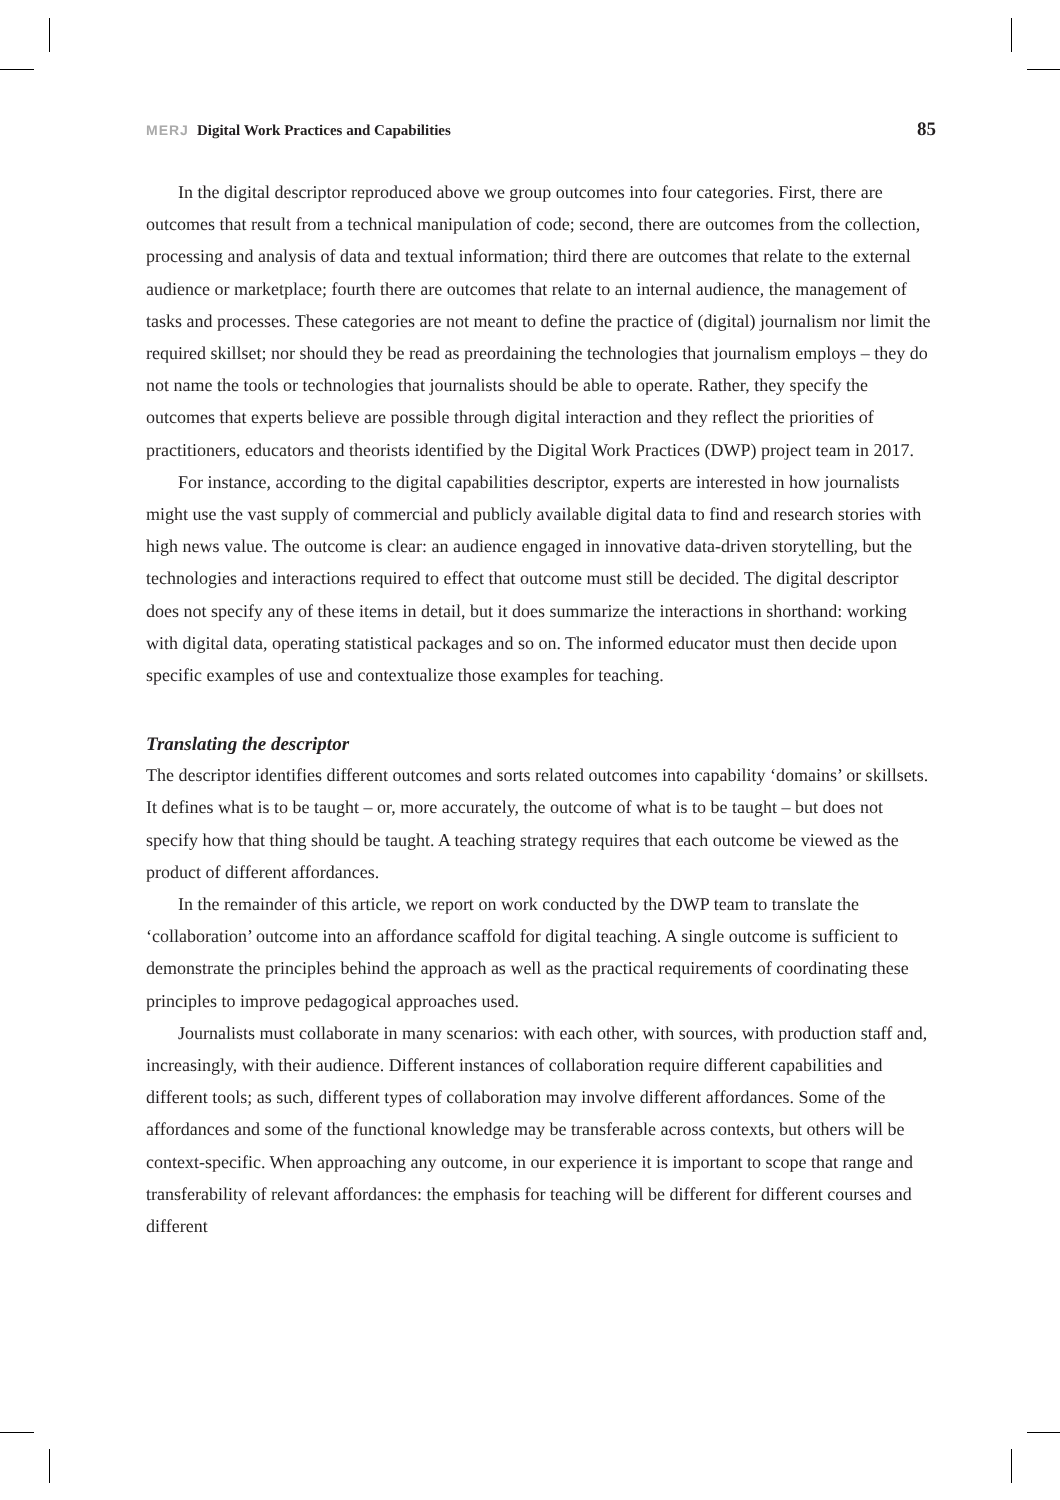MERJ Digital Work Practices and Capabilities 85
In the digital descriptor reproduced above we group outcomes into four categories. First, there are outcomes that result from a technical manipulation of code; second, there are outcomes from the collection, processing and analysis of data and textual information; third there are outcomes that relate to the external audience or marketplace; fourth there are outcomes that relate to an internal audience, the management of tasks and processes. These categories are not meant to define the practice of (digital) journalism nor limit the required skillset; nor should they be read as preordaining the technologies that journalism employs – they do not name the tools or technologies that journalists should be able to operate. Rather, they specify the outcomes that experts believe are possible through digital interaction and they reflect the priorities of practitioners, educators and theorists identified by the Digital Work Practices (DWP) project team in 2017.
For instance, according to the digital capabilities descriptor, experts are interested in how journalists might use the vast supply of commercial and publicly available digital data to find and research stories with high news value. The outcome is clear: an audience engaged in innovative data-driven storytelling, but the technologies and interactions required to effect that outcome must still be decided. The digital descriptor does not specify any of these items in detail, but it does summarize the interactions in shorthand: working with digital data, operating statistical packages and so on. The informed educator must then decide upon specific examples of use and contextualize those examples for teaching.
Translating the descriptor
The descriptor identifies different outcomes and sorts related outcomes into capability ‘domains’ or skillsets. It defines what is to be taught – or, more accurately, the outcome of what is to be taught – but does not specify how that thing should be taught. A teaching strategy requires that each outcome be viewed as the product of different affordances.
In the remainder of this article, we report on work conducted by the DWP team to translate the ‘collaboration’ outcome into an affordance scaffold for digital teaching. A single outcome is sufficient to demonstrate the principles behind the approach as well as the practical requirements of coordinating these principles to improve pedagogical approaches used.
Journalists must collaborate in many scenarios: with each other, with sources, with production staff and, increasingly, with their audience. Different instances of collaboration require different capabilities and different tools; as such, different types of collaboration may involve different affordances. Some of the affordances and some of the functional knowledge may be transferable across contexts, but others will be context-specific. When approaching any outcome, in our experience it is important to scope that range and transferability of relevant affordances: the emphasis for teaching will be different for different courses and different